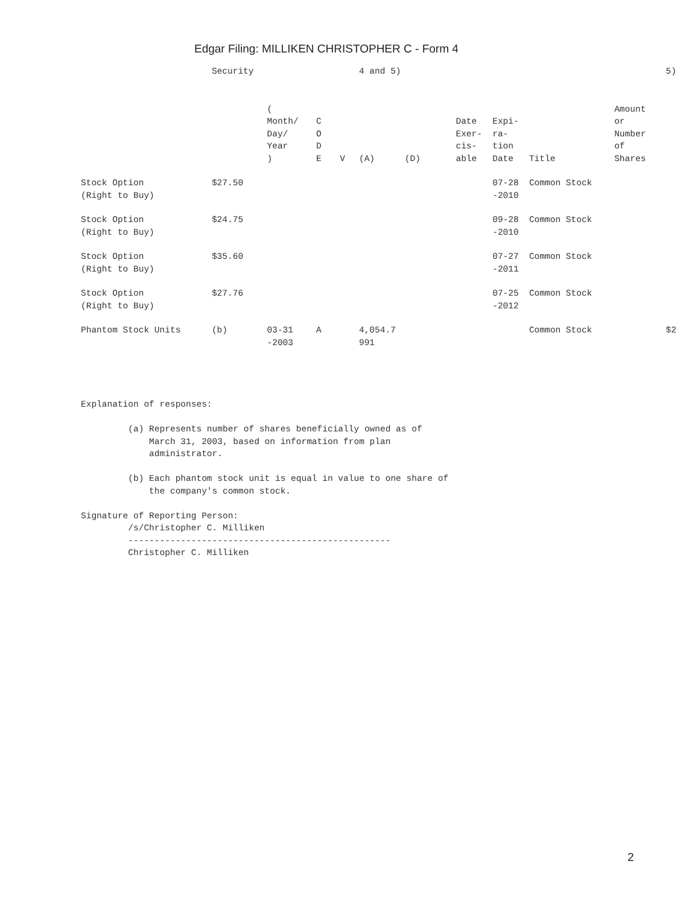Edgar Filing: MILLIKEN CHRISTOPHER C - Form 4
| | Security | | | | 4 and 5) | | | | | | 5) |
| | | ( Month/ Day/ Year ) | C O D E | V | (A) | (D) | Date Exer- cis- able | Expi- ra- tion Date | Title | Amount or Number of Shares | |
| Stock Option (Right to Buy) | $27.50 | | | | | | | 07-28 -2010 | Common Stock | | |
| Stock Option (Right to Buy) | $24.75 | | | | | | | 09-28 -2010 | Common Stock | | |
| Stock Option (Right to Buy) | $35.60 | | | | | | | 07-27 -2011 | Common Stock | | |
| Stock Option (Right to Buy) | $27.76 | | | | | | | 07-25 -2012 | Common Stock | | |
| Phantom Stock Units | (b) | 03-31 -2003 | A | | 4,054.7 991 | | | | Common Stock | | $2 |
Explanation of responses:

         (a) Represents number of shares beneficially owned as of
             March 31, 2003, based on information from plan
             administrator.

         (b) Each phantom stock unit is equal in value to one share of
             the company's common stock.

Signature of Reporting Person:
         /s/Christopher C. Milliken
         --------------------------------------------------
         Christopher C. Milliken
2